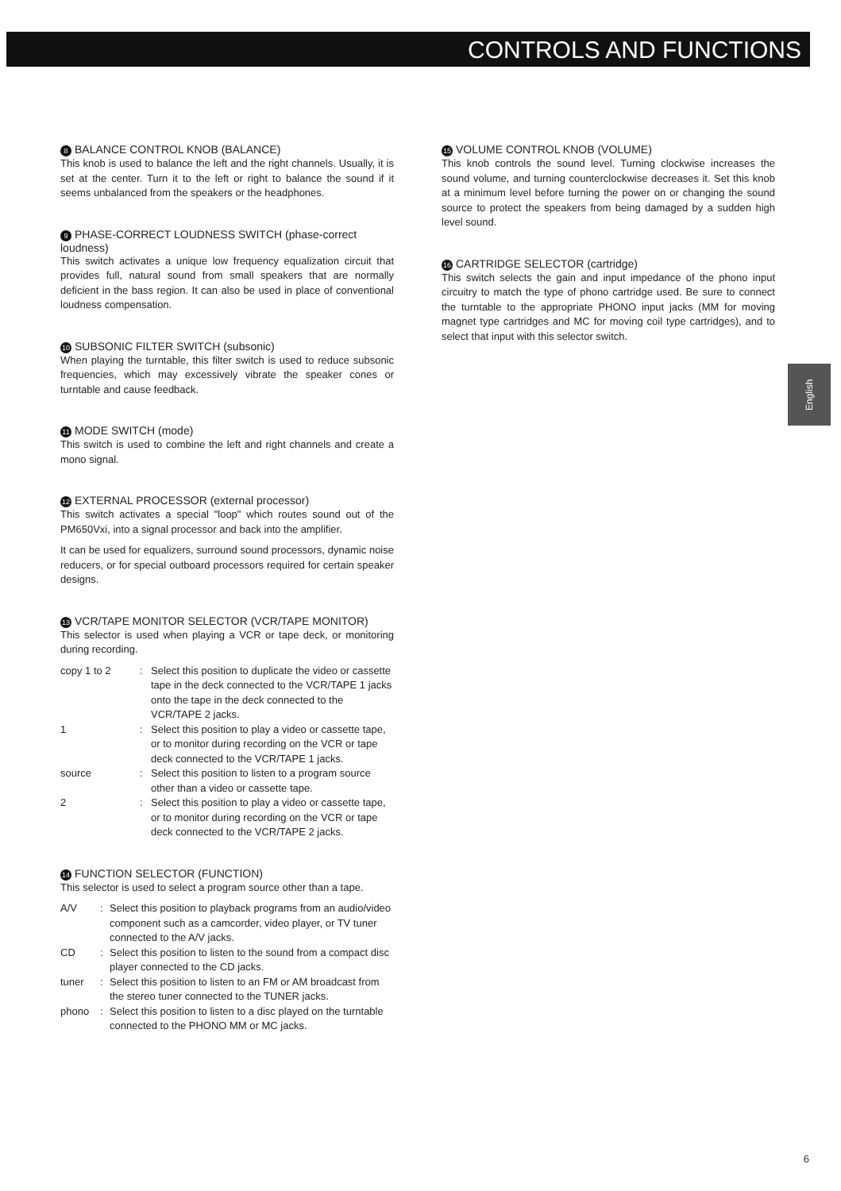CONTROLS AND FUNCTIONS
8 BALANCE CONTROL KNOB (BALANCE)
This knob is used to balance the left and the right channels. Usually, it is set at the center. Turn it to the left or right to balance the sound if it seems unbalanced from the speakers or the headphones.
9 PHASE-CORRECT LOUDNESS SWITCH (phase-correct loudness)
This switch activates a unique low frequency equalization circuit that provides full, natural sound from small speakers that are normally deficient in the bass region. It can also be used in place of conventional loudness compensation.
10 SUBSONIC FILTER SWITCH (subsonic)
When playing the turntable, this filter switch is used to reduce subsonic frequencies, which may excessively vibrate the speaker cones or turntable and cause feedback.
11 MODE SWITCH (mode)
This switch is used to combine the left and right channels and create a mono signal.
12 EXTERNAL PROCESSOR (external processor)
This switch activates a special "loop" which routes sound out of the PM650Vxi, into a signal processor and back into the amplifier.
It can be used for equalizers, surround sound processors, dynamic noise reducers, or for special outboard processors required for certain speaker designs.
13 VCR/TAPE MONITOR SELECTOR (VCR/TAPE MONITOR)
This selector is used when playing a VCR or tape deck, or monitoring during recording.
| copy 1 to 2 | : | Select this position to duplicate the video or cassette tape in the deck connected to the VCR/TAPE 1 jacks onto the tape in the deck connected to the VCR/TAPE 2 jacks. |
| 1 | : | Select this position to play a video or cassette tape, or to monitor during recording on the VCR or tape deck connected to the VCR/TAPE 1 jacks. |
| source | : | Select this position to listen to a program source other than a video or cassette tape. |
| 2 | : | Select this position to play a video or cassette tape, or to monitor during recording on the VCR or tape deck connected to the VCR/TAPE 2 jacks. |
14 FUNCTION SELECTOR (FUNCTION)
This selector is used to select a program source other than a tape.
| A/V | : | Select this position to playback programs from an audio/video component such as a camcorder, video player, or TV tuner connected to the A/V jacks. |
| CD | : | Select this position to listen to the sound from a compact disc player connected to the CD jacks. |
| tuner | : | Select this position to listen to an FM or AM broadcast from the stereo tuner connected to the TUNER jacks. |
| phono | : | Select this position to listen to a disc played on the turntable connected to the PHONO MM or MC jacks. |
15 VOLUME CONTROL KNOB (VOLUME)
This knob controls the sound level. Turning clockwise increases the sound volume, and turning counterclockwise decreases it. Set this knob at a minimum level before turning the power on or changing the sound source to protect the speakers from being damaged by a sudden high level sound.
16 CARTRIDGE SELECTOR (cartridge)
This switch selects the gain and input impedance of the phono input circuitry to match the type of phono cartridge used. Be sure to connect the turntable to the appropriate PHONO input jacks (MM for moving magnet type cartridges and MC for moving coil type cartridges), and to select that input with this selector switch.
English
6